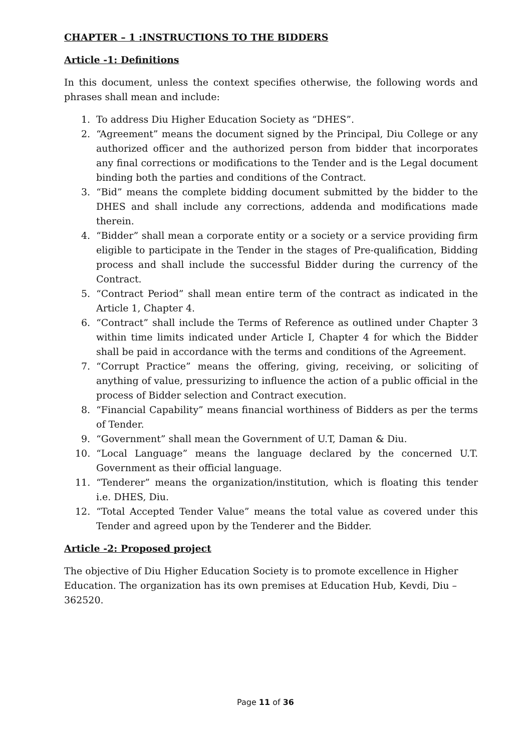CHAPTER – 1 :INSTRUCTIONS TO THE BIDDERS
Article -1: Definitions
In this document, unless the context specifies otherwise, the following words and phrases shall mean and include:
1. To address Diu Higher Education Society as “DHES”.
2. “Agreement” means the document signed by the Principal, Diu College or any authorized officer and the authorized person from bidder that incorporates any final corrections or modifications to the Tender and is the Legal document binding both the parties and conditions of the Contract.
3. “Bid” means the complete bidding document submitted by the bidder to the DHES and shall include any corrections, addenda and modifications made therein.
4. “Bidder” shall mean a corporate entity or a society or a service providing firm eligible to participate in the Tender in the stages of Pre-qualification, Bidding process and shall include the successful Bidder during the currency of the Contract.
5. “Contract Period” shall mean entire term of the contract as indicated in the Article 1, Chapter 4.
6. “Contract” shall include the Terms of Reference as outlined under Chapter 3 within time limits indicated under Article I, Chapter 4 for which the Bidder shall be paid in accordance with the terms and conditions of the Agreement.
7. “Corrupt Practice” means the offering, giving, receiving, or soliciting of anything of value, pressurizing to influence the action of a public official in the process of Bidder selection and Contract execution.
8. “Financial Capability” means financial worthiness of Bidders as per the terms of Tender.
9. “Government” shall mean the Government of U.T, Daman & Diu.
10. “Local Language” means the language declared by the concerned U.T. Government as their official language.
11. “Tenderer” means the organization/institution, which is floating this tender i.e. DHES, Diu.
12. “Total Accepted Tender Value” means the total value as covered under this Tender and agreed upon by the Tenderer and the Bidder.
Article -2: Proposed project
The objective of Diu Higher Education Society is to promote excellence in Higher
Education. The organization has its own premises at Education Hub, Kevdi, Diu – 362520.
Page 11 of 36